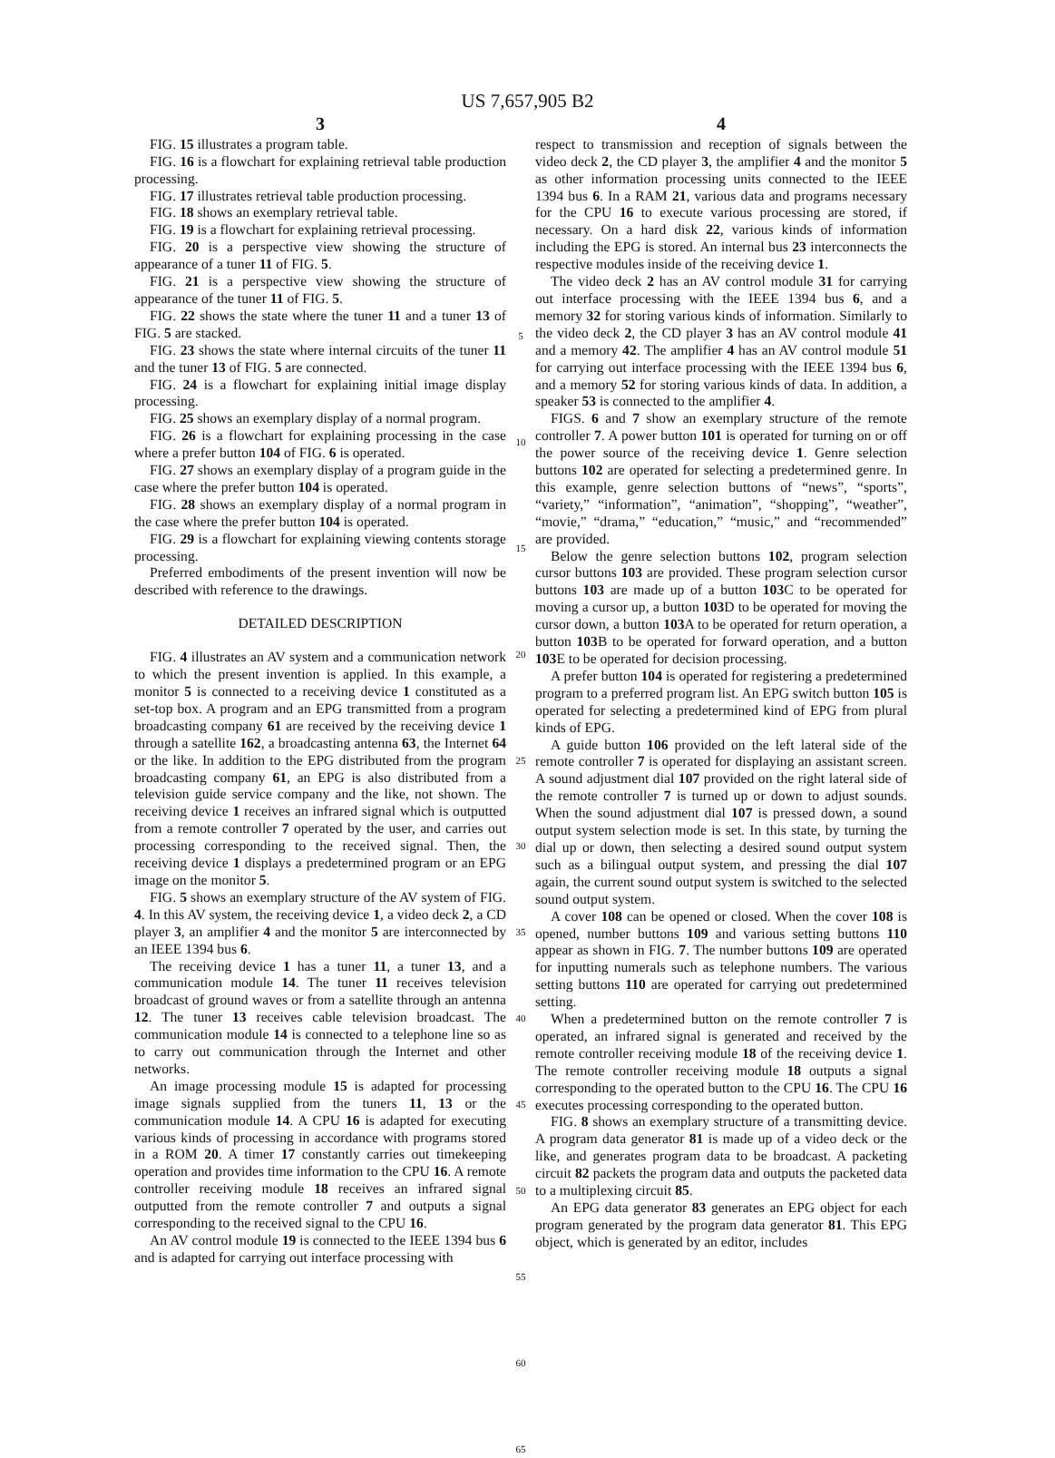US 7,657,905 B2
3
FIG. 15 illustrates a program table.
FIG. 16 is a flowchart for explaining retrieval table production processing.
FIG. 17 illustrates retrieval table production processing.
FIG. 18 shows an exemplary retrieval table.
FIG. 19 is a flowchart for explaining retrieval processing.
FIG. 20 is a perspective view showing the structure of appearance of a tuner 11 of FIG. 5.
FIG. 21 is a perspective view showing the structure of appearance of the tuner 11 of FIG. 5.
FIG. 22 shows the state where the tuner 11 and a tuner 13 of FIG. 5 are stacked.
FIG. 23 shows the state where internal circuits of the tuner 11 and the tuner 13 of FIG. 5 are connected.
FIG. 24 is a flowchart for explaining initial image display processing.
FIG. 25 shows an exemplary display of a normal program.
FIG. 26 is a flowchart for explaining processing in the case where a prefer button 104 of FIG. 6 is operated.
FIG. 27 shows an exemplary display of a program guide in the case where the prefer button 104 is operated.
FIG. 28 shows an exemplary display of a normal program in the case where the prefer button 104 is operated.
FIG. 29 is a flowchart for explaining viewing contents storage processing.
Preferred embodiments of the present invention will now be described with reference to the drawings.
DETAILED DESCRIPTION
FIG. 4 illustrates an AV system and a communication network to which the present invention is applied. In this example, a monitor 5 is connected to a receiving device 1 constituted as a set-top box. A program and an EPG transmitted from a program broadcasting company 61 are received by the receiving device 1 through a satellite 162, a broadcasting antenna 63, the Internet 64 or the like. In addition to the EPG distributed from the program broadcasting company 61, an EPG is also distributed from a television guide service company and the like, not shown. The receiving device 1 receives an infrared signal which is outputted from a remote controller 7 operated by the user, and carries out processing corresponding to the received signal. Then, the receiving device 1 displays a predetermined program or an EPG image on the monitor 5.
FIG. 5 shows an exemplary structure of the AV system of FIG. 4. In this AV system, the receiving device 1, a video deck 2, a CD player 3, an amplifier 4 and the monitor 5 are interconnected by an IEEE 1394 bus 6.
The receiving device 1 has a tuner 11, a tuner 13, and a communication module 14. The tuner 11 receives television broadcast of ground waves or from a satellite through an antenna 12. The tuner 13 receives cable television broadcast. The communication module 14 is connected to a telephone line so as to carry out communication through the Internet and other networks.
An image processing module 15 is adapted for processing image signals supplied from the tuners 11, 13 or the communication module 14. A CPU 16 is adapted for executing various kinds of processing in accordance with programs stored in a ROM 20. A timer 17 constantly carries out timekeeping operation and provides time information to the CPU 16. A remote controller receiving module 18 receives an infrared signal outputted from the remote controller 7 and outputs a signal corresponding to the received signal to the CPU 16.
An AV control module 19 is connected to the IEEE 1394 bus 6 and is adapted for carrying out interface processing with
5
10
15
20
25
30
35
40
45
50
55
60
65
4
respect to transmission and reception of signals between the video deck 2, the CD player 3, the amplifier 4 and the monitor 5 as other information processing units connected to the IEEE 1394 bus 6. In a RAM 21, various data and programs necessary for the CPU 16 to execute various processing are stored, if necessary. On a hard disk 22, various kinds of information including the EPG is stored. An internal bus 23 interconnects the respective modules inside of the receiving device 1.
The video deck 2 has an AV control module 31 for carrying out interface processing with the IEEE 1394 bus 6, and a memory 32 for storing various kinds of information. Similarly to the video deck 2, the CD player 3 has an AV control module 41 and a memory 42. The amplifier 4 has an AV control module 51 for carrying out interface processing with the IEEE 1394 bus 6, and a memory 52 for storing various kinds of data. In addition, a speaker 53 is connected to the amplifier 4.
FIGS. 6 and 7 show an exemplary structure of the remote controller 7. A power button 101 is operated for turning on or off the power source of the receiving device 1. Genre selection buttons 102 are operated for selecting a predetermined genre. In this example, genre selection buttons of “news”, “sports”, “variety,” “information”, “animation”, “shopping”, “weather”, “movie,” “drama,” “education,” “music,” and “recommended” are provided.
Below the genre selection buttons 102, program selection cursor buttons 103 are provided. These program selection cursor buttons 103 are made up of a button 103 C to be operated for moving a cursor up, a button 103 D to be operated for moving the cursor down, a button 103 A to be operated for return operation, a button 103 B to be operated for forward operation, and a button 103 E to be operated for decision processing.
A prefer button 104 is operated for registering a predetermined program to a preferred program list. An EPG switch button 105 is operated for selecting a predetermined kind of EPG from plural kinds of EPG.
A guide button 106 provided on the left lateral side of the remote controller 7 is operated for displaying an assistant screen. A sound adjustment dial 107 provided on the right lateral side of the remote controller 7 is turned up or down to adjust sounds. When the sound adjustment dial 107 is pressed down, a sound output system selection mode is set. In this state, by turning the dial up or down, then selecting a desired sound output system such as a bilingual output system, and pressing the dial 107 again, the current sound output system is switched to the selected sound output system.
A cover 108 can be opened or closed. When the cover 108 is opened, number buttons 109 and various setting buttons 110 appear as shown in FIG. 7. The number buttons 109 are operated for inputting numerals such as telephone numbers. The various setting buttons 110 are operated for carrying out predetermined setting.
When a predetermined button on the remote controller 7 is operated, an infrared signal is generated and received by the remote controller receiving module 18 of the receiving device 1. The remote controller receiving module 18 outputs a signal corresponding to the operated button to the CPU 16. The CPU 16 executes processing corresponding to the operated button.
FIG. 8 shows an exemplary structure of a transmitting device. A program data generator 81 is made up of a video deck or the like, and generates program data to be broadcast. A packeting circuit 82 packets the program data and outputs the packeted data to a multiplexing circuit 85.
An EPG data generator 83 generates an EPG object for each program generated by the program data generator 81. This EPG object, which is generated by an editor, includes